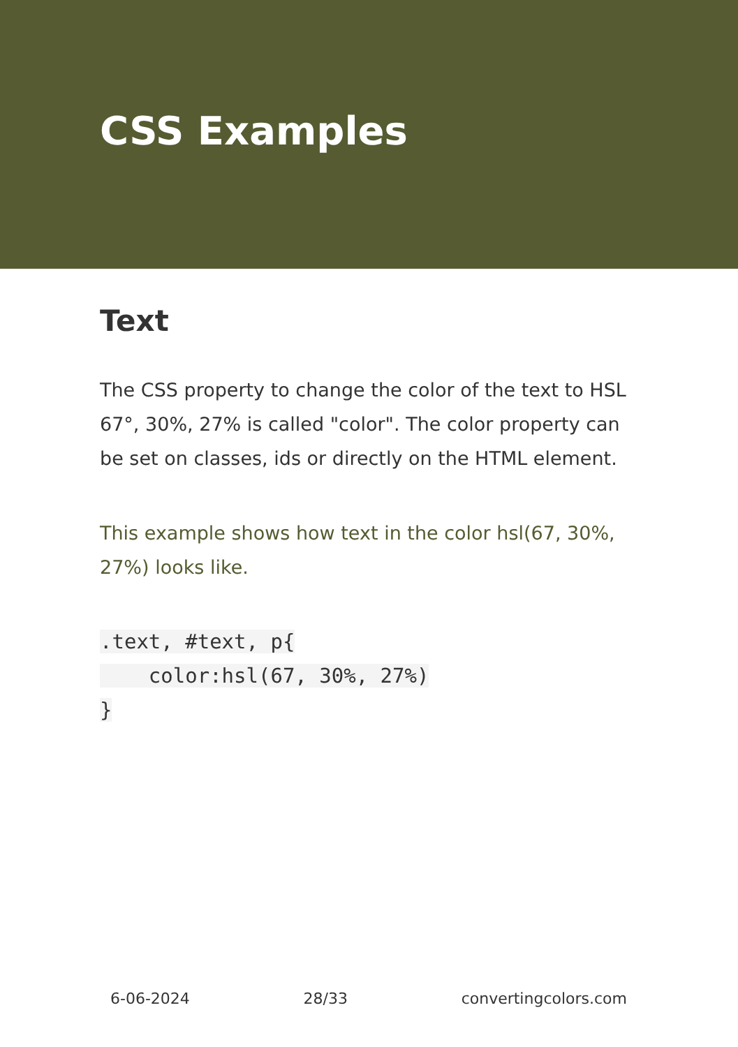CSS Examples
Text
The CSS property to change the color of the text to HSL 67°, 30%, 27% is called "color". The color property can be set on classes, ids or directly on the HTML element.
This example shows how text in the color hsl(67, 30%, 27%) looks like.
.text, #text, p{
    color:hsl(67, 30%, 27%)
}
6-06-2024 28/33 convertingcolors.com